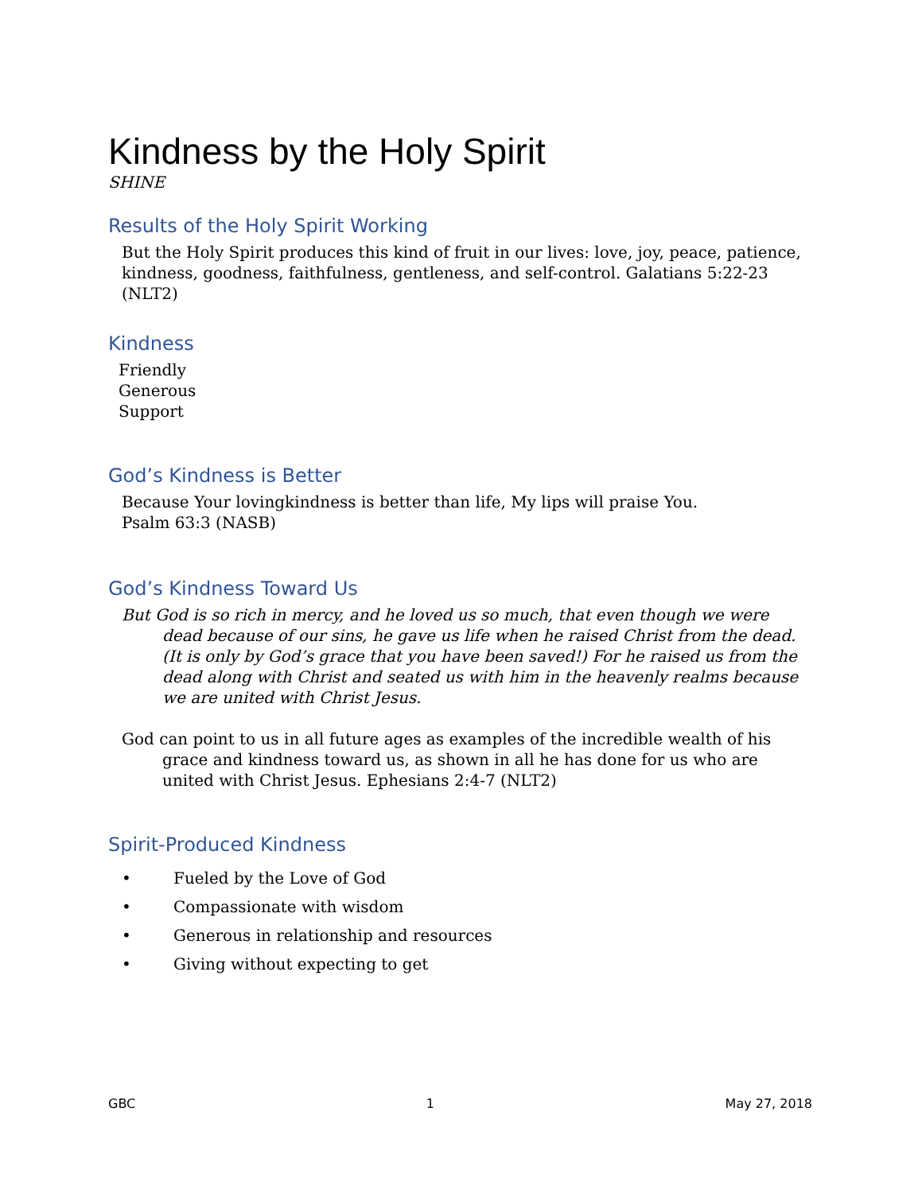Kindness by the Holy Spirit
SHINE
Results of the Holy Spirit Working
But the Holy Spirit produces this kind of fruit in our lives: love, joy, peace, patience, kindness, goodness, faithfulness, gentleness, and self-control. Galatians 5:22-23 (NLT2)
Kindness
Friendly
Generous
Support
God’s Kindness is Better
Because Your lovingkindness is better than life, My lips will praise You.
Psalm 63:3 (NASB)
God’s Kindness Toward Us
But God is so rich in mercy, and he loved us so much, that even though we were dead because of our sins, he gave us life when he raised Christ from the dead. (It is only by God’s grace that you have been saved!) For he raised us from the dead along with Christ and seated us with him in the heavenly realms because we are united with Christ Jesus.
God can point to us in all future ages as examples of the incredible wealth of his grace and kindness toward us, as shown in all he has done for us who are united with Christ Jesus. Ephesians 2:4-7 (NLT2)
Spirit-Produced Kindness
• Fueled by the Love of God
• Compassionate with wisdom
• Generous in relationship and resources
• Giving without expecting to get
GBC 1 May 27, 2018